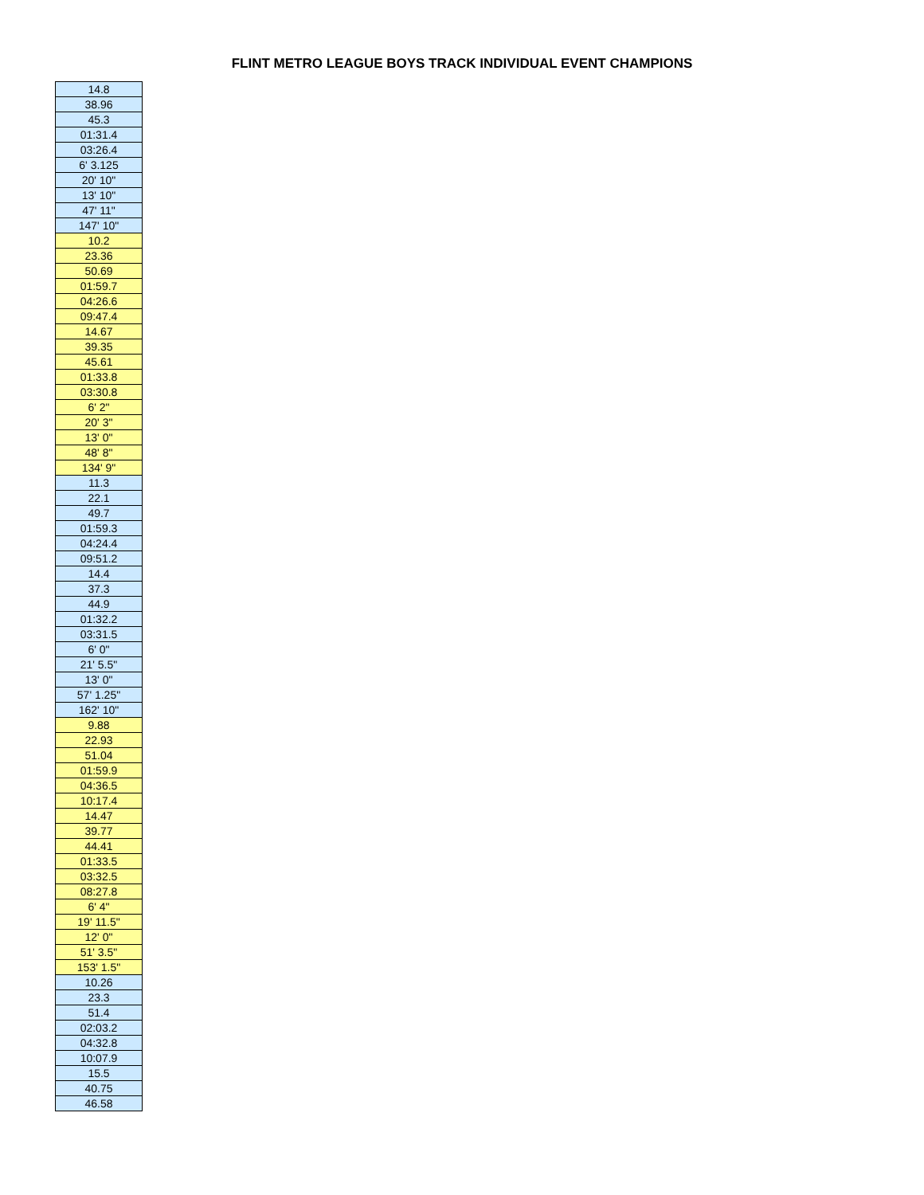FLINT METRO LEAGUE BOYS TRACK INDIVIDUAL EVENT CHAMPIONS
| 14.8 |
| 38.96 |
| 45.3 |
| 01:31.4 |
| 03:26.4 |
| 6' 3.125 |
| 20' 10" |
| 13' 10" |
| 47' 11" |
| 147' 10" |
| 10.2 |
| 23.36 |
| 50.69 |
| 01:59.7 |
| 04:26.6 |
| 09:47.4 |
| 14.67 |
| 39.35 |
| 45.61 |
| 01:33.8 |
| 03:30.8 |
| 6' 2" |
| 20' 3" |
| 13' 0" |
| 48' 8" |
| 134' 9" |
| 11.3 |
| 22.1 |
| 49.7 |
| 01:59.3 |
| 04:24.4 |
| 09:51.2 |
| 14.4 |
| 37.3 |
| 44.9 |
| 01:32.2 |
| 03:31.5 |
| 6' 0" |
| 21' 5.5" |
| 13' 0" |
| 57' 1.25" |
| 162' 10" |
| 9.88 |
| 22.93 |
| 51.04 |
| 01:59.9 |
| 04:36.5 |
| 10:17.4 |
| 14.47 |
| 39.77 |
| 44.41 |
| 01:33.5 |
| 03:32.5 |
| 08:27.8 |
| 6' 4" |
| 19' 11.5" |
| 12' 0" |
| 51' 3.5" |
| 153' 1.5" |
| 10.26 |
| 23.3 |
| 51.4 |
| 02:03.2 |
| 04:32.8 |
| 10:07.9 |
| 15.5 |
| 40.75 |
| 46.58 |